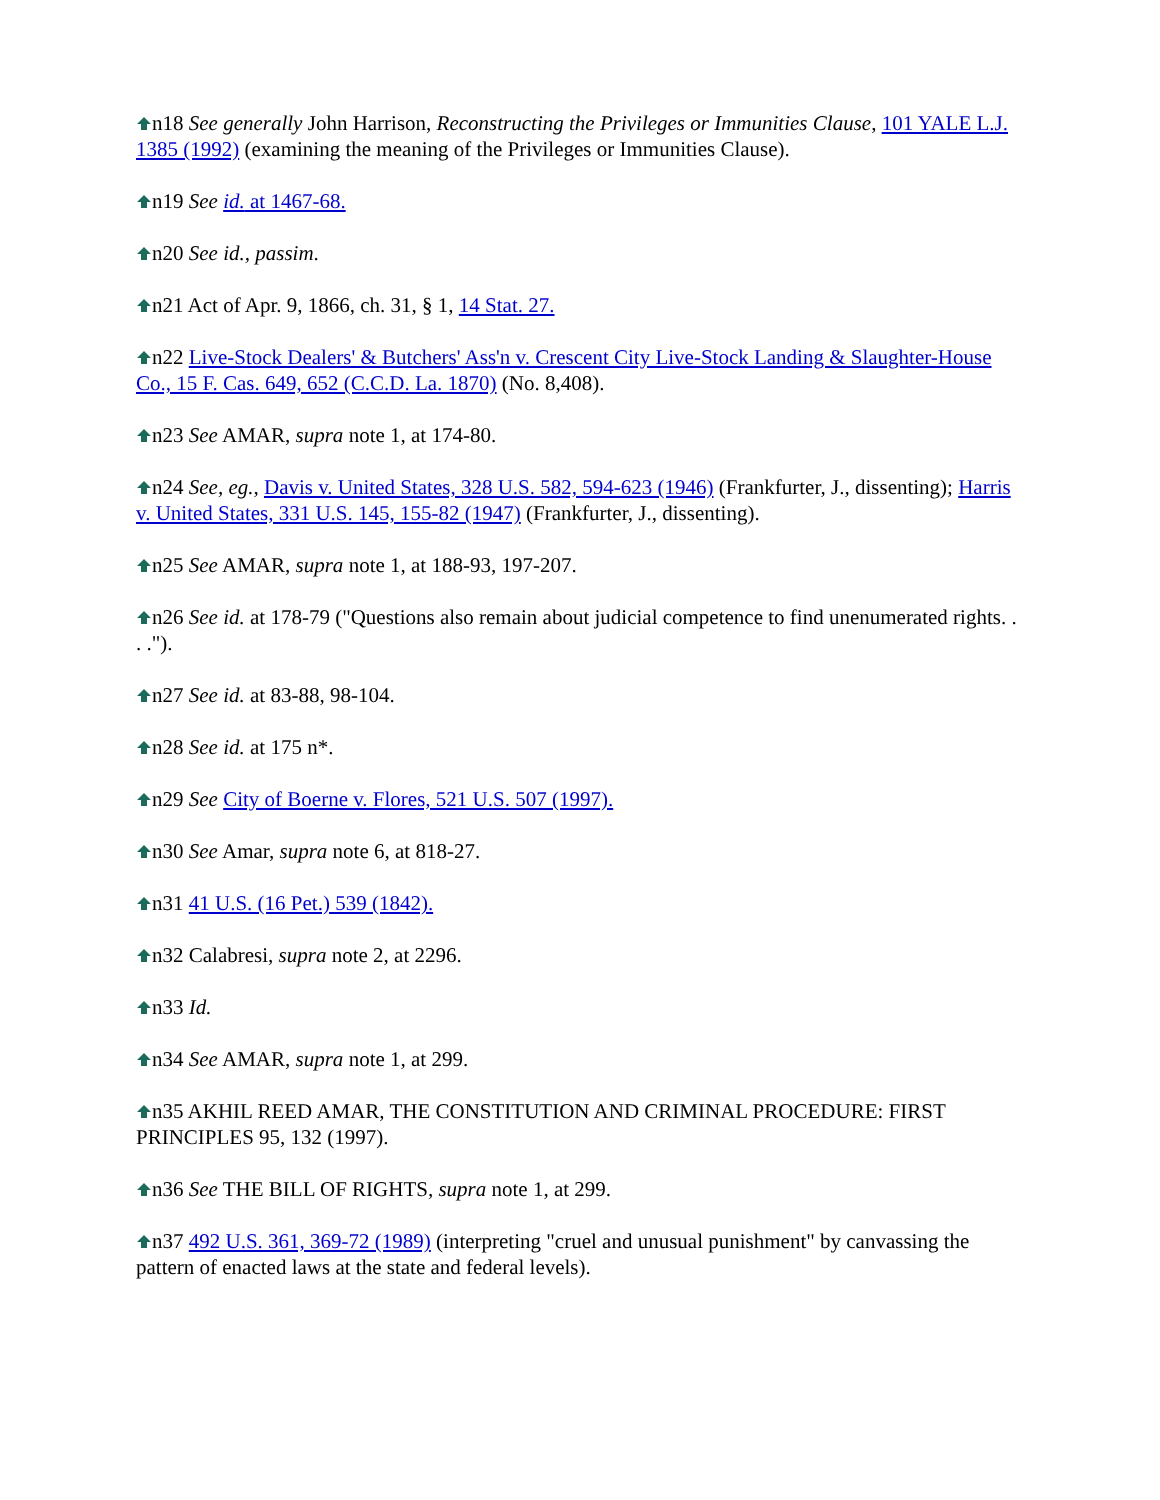n18 See generally John Harrison, Reconstructing the Privileges or Immunities Clause, 101 YALE L.J. 1385 (1992) (examining the meaning of the Privileges or Immunities Clause).
n19 See id. at 1467-68.
n20 See id., passim.
n21 Act of Apr. 9, 1866, ch. 31, § 1, 14 Stat. 27.
n22 Live-Stock Dealers' & Butchers' Ass'n v. Crescent City Live-Stock Landing & Slaughter-House Co., 15 F. Cas. 649, 652 (C.C.D. La. 1870) (No. 8,408).
n23 See AMAR, supra note 1, at 174-80.
n24 See, eg., Davis v. United States, 328 U.S. 582, 594-623 (1946) (Frankfurter, J., dissenting); Harris v. United States, 331 U.S. 145, 155-82 (1947) (Frankfurter, J., dissenting).
n25 See AMAR, supra note 1, at 188-93, 197-207.
n26 See id. at 178-79 ("Questions also remain about judicial competence to find unenumerated rights. . . .").
n27 See id. at 83-88, 98-104.
n28 See id. at 175 n*.
n29 See City of Boerne v. Flores, 521 U.S. 507 (1997).
n30 See Amar, supra note 6, at 818-27.
n31 41 U.S. (16 Pet.) 539 (1842).
n32 Calabresi, supra note 2, at 2296.
n33 Id.
n34 See AMAR, supra note 1, at 299.
n35 AKHIL REED AMAR, THE CONSTITUTION AND CRIMINAL PROCEDURE: FIRST PRINCIPLES 95, 132 (1997).
n36 See THE BILL OF RIGHTS, supra note 1, at 299.
n37 492 U.S. 361, 369-72 (1989) (interpreting "cruel and unusual punishment" by canvassing the pattern of enacted laws at the state and federal levels).